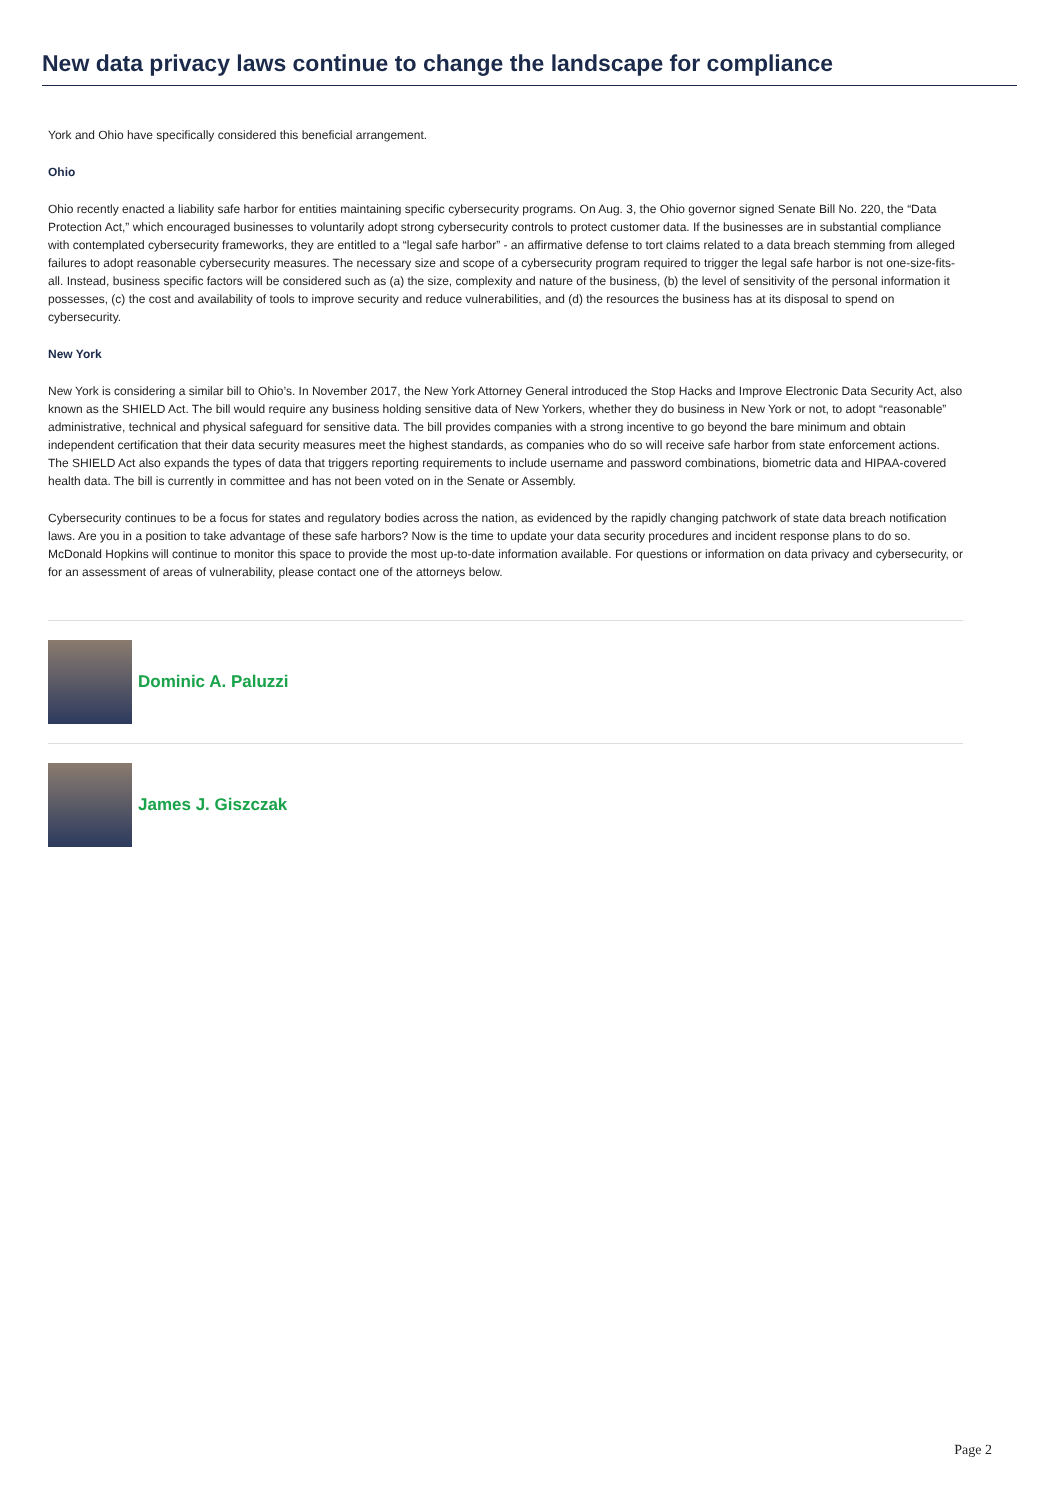New data privacy laws continue to change the landscape for compliance
York and Ohio have specifically considered this beneficial arrangement.
Ohio
Ohio recently enacted a liability safe harbor for entities maintaining specific cybersecurity programs. On Aug. 3, the Ohio governor signed Senate Bill No. 220, the “Data Protection Act,” which encouraged businesses to voluntarily adopt strong cybersecurity controls to protect customer data. If the businesses are in substantial compliance with contemplated cybersecurity frameworks, they are entitled to a “legal safe harbor” - an affirmative defense to tort claims related to a data breach stemming from alleged failures to adopt reasonable cybersecurity measures. The necessary size and scope of a cybersecurity program required to trigger the legal safe harbor is not one-size-fits-all. Instead, business specific factors will be considered such as (a) the size, complexity and nature of the business, (b) the level of sensitivity of the personal information it possesses, (c) the cost and availability of tools to improve security and reduce vulnerabilities, and (d) the resources the business has at its disposal to spend on cybersecurity.
New York
New York is considering a similar bill to Ohio’s. In November 2017, the New York Attorney General introduced the Stop Hacks and Improve Electronic Data Security Act, also known as the SHIELD Act. The bill would require any business holding sensitive data of New Yorkers, whether they do business in New York or not, to adopt “reasonable” administrative, technical and physical safeguard for sensitive data. The bill provides companies with a strong incentive to go beyond the bare minimum and obtain independent certification that their data security measures meet the highest standards, as companies who do so will receive safe harbor from state enforcement actions. The SHIELD Act also expands the types of data that triggers reporting requirements to include username and password combinations, biometric data and HIPAA-covered health data. The bill is currently in committee and has not been voted on in the Senate or Assembly.
Cybersecurity continues to be a focus for states and regulatory bodies across the nation, as evidenced by the rapidly changing patchwork of state data breach notification laws. Are you in a position to take advantage of these safe harbors? Now is the time to update your data security procedures and incident response plans to do so. McDonald Hopkins will continue to monitor this space to provide the most up-to-date information available. For questions or information on data privacy and cybersecurity, or for an assessment of areas of vulnerability, please contact one of the attorneys below.
Dominic A. Paluzzi
James J. Giszczak
Page 2